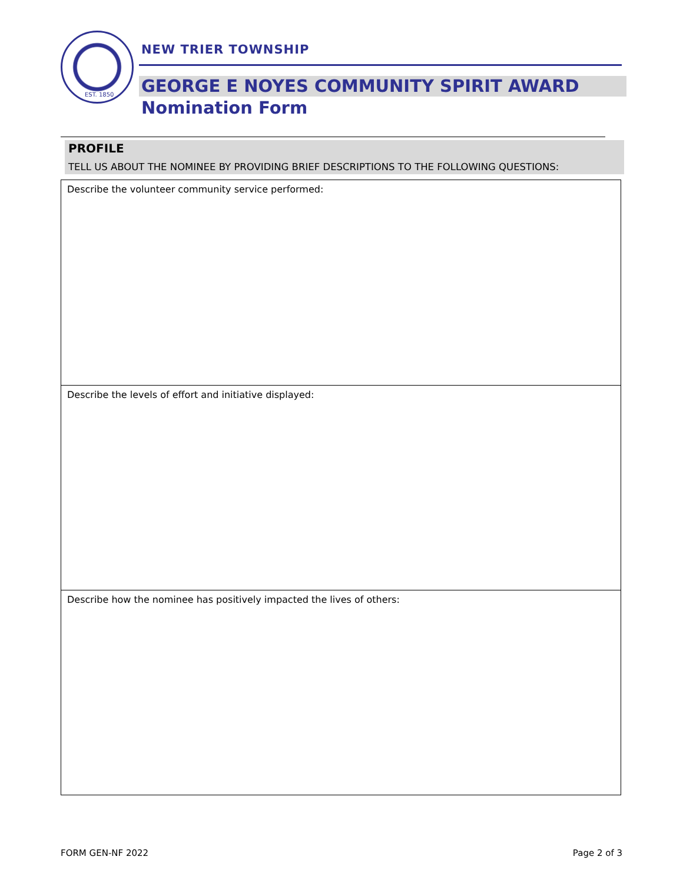EST. 1850
NEW TRIER TOWNSHIP
GEORGE E NOYES COMMUNITY SPIRIT AWARD
Nomination Form
PROFILE
TELL US ABOUT THE NOMINEE BY PROVIDING BRIEF DESCRIPTIONS TO THE FOLLOWING QUESTIONS:
Describe the volunteer community service performed:
Describe the levels of effort and initiative displayed:
Describe how the nominee has positively impacted the lives of others:
FORM GEN-NF 2022 Page 2 of 3